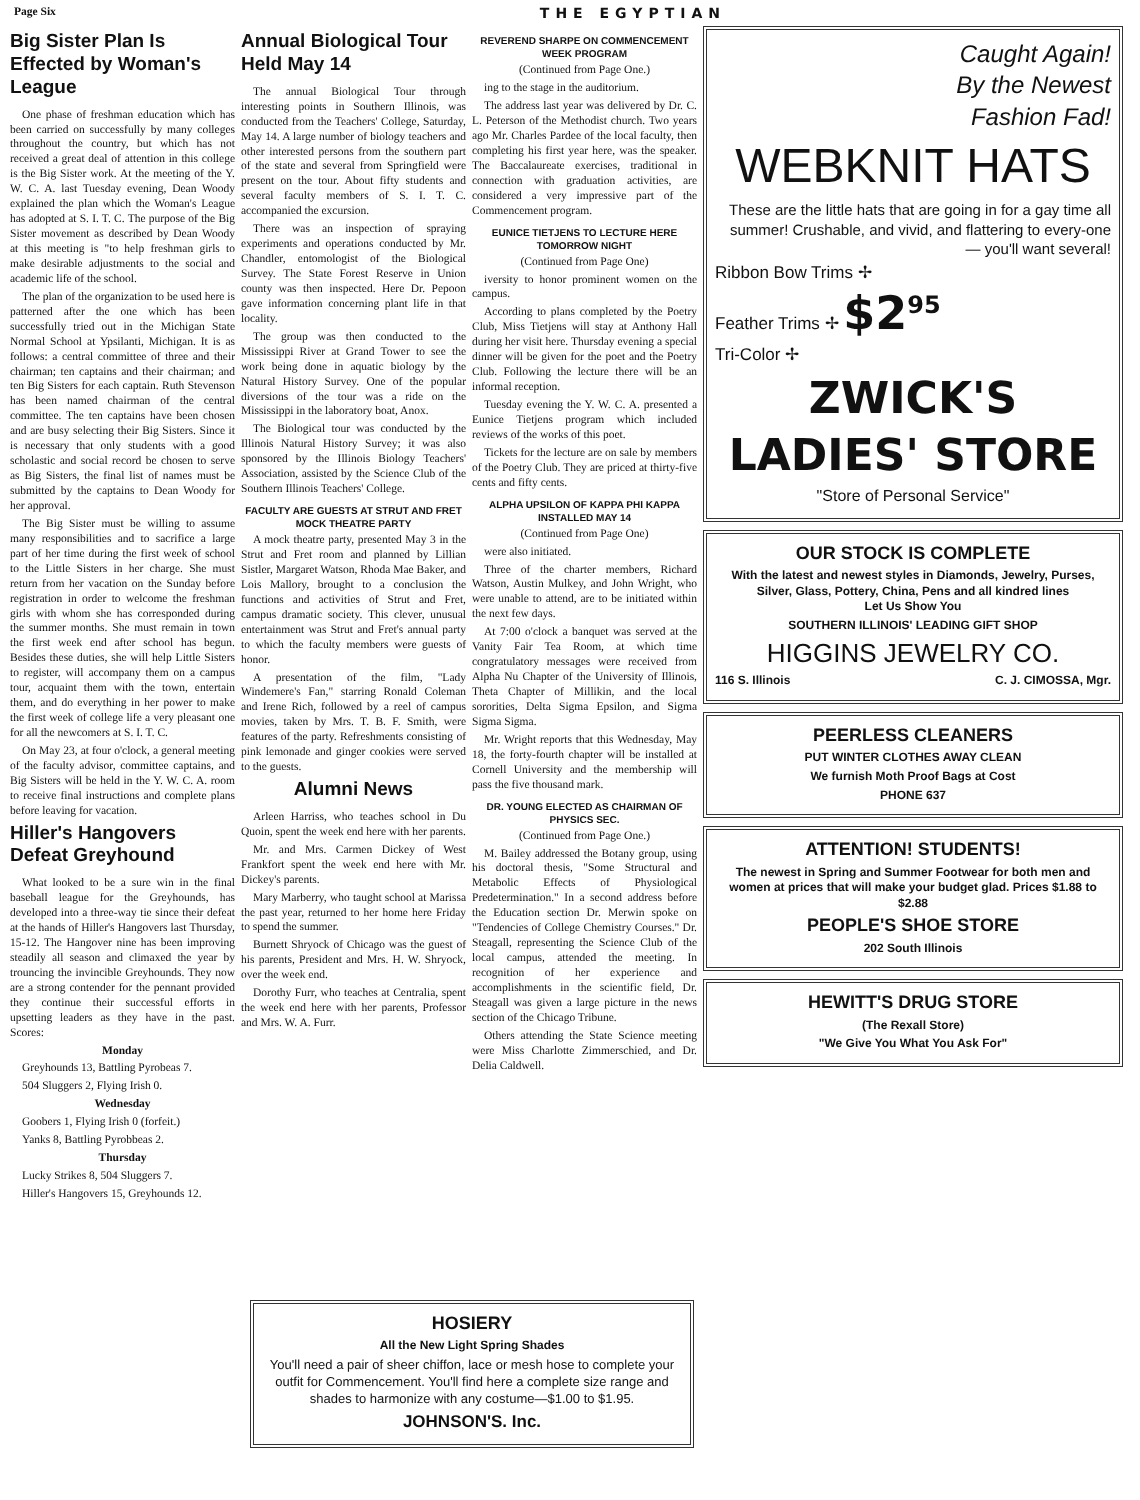Page Six THE EGYPTIAN
Big Sister Plan Is Effected by Woman's League
One phase of freshman education which has been carried on successfully by many colleges throughout the country, but which has not received a great deal of attention in this college is the Big Sister work. At the meeting of the Y. W. C. A. last Tuesday evening, Dean Woody explained the plan which the Woman's League has adopted at S. I. T. C. The purpose of the Big Sister movement as described by Dean Woody at this meeting is "to help freshman girls to make desirable adjustments to the social and academic life of the school.
The plan of the organization to be used here is patterned after the one which has been successfully tried out in the Michigan State Normal School at Ypsilanti, Michigan. It is as follows: a central committee of three and their chairman; ten captains and their chairman; and ten Big Sisters for each captain. Ruth Stevenson has been named chairman of the central committee. The ten captains have been chosen and are busy selecting their Big Sisters. Since it is necessary that only students with a good scholastic and social record be chosen to serve as Big Sisters, the final list of names must be submitted by the captains to Dean Woody for her approval.
The Big Sister must be willing to assume many responsibilities and to sacrifice a large part of her time during the first week of school to the Little Sisters in her charge. She must return from her vacation on the Sunday before registration in order to welcome the freshman girls with whom she has corresponded during the summer months. She must remain in town the first week end after school has begun. Besides these duties, she will help Little Sisters to register, will accompany them on a campus tour, acquaint them with the town, entertain them, and do everything in her power to make the first week of college life a very pleasant one for all the newcomers at S. I. T. C.
On May 23, at four o'clock, a general meeting of the faculty advisor, committee captains, and Big Sisters will be held in the Y. W. C. A. room to receive final instructions and complete plans before leaving for vacation.
Hiller's Hangovers Defeat Greyhound
What looked to be a sure win in the final baseball league for the Greyhounds, has developed into a three-way tie since their defeat at the hands of Hiller's Hangovers last Thursday, 15-12. The Hangover nine has been improving steadily all season and climaxed the year by trouncing the invincible Greyhounds. They now are a strong contender for the pennant provided they continue their successful efforts in upsetting leaders as they have in the past. Scores:
Monday
Greyhounds 13, Battling Pyrobeas 7.
504 Sluggers 2, Flying Irish 0.
Wednesday
Goobers 1, Flying Irish 0 (forfeit.)
Yanks 8, Battling Pyrobbeas 2.
Thursday
Lucky Strikes 8, 504 Sluggers 7.
Hiller's Hangovers 15, Greyhounds 12.
Annual Biological Tour Held May 14
The annual Biological Tour through interesting points in Southern Illinois, was conducted from the Teachers' College, Saturday, May 14. A large number of biology teachers and other interested persons from the southern part of the state and several from Springfield were present on the tour. About fifty students and several faculty members of S. I. T. C. accompanied the excursion.
There was an inspection of spraying experiments and operations conducted by Mr. Chandler, entomologist of the Biological Survey. The State Forest Reserve in Union county was then inspected. Here Dr. Pepoon gave information concerning plant life in that locality.
The group was then conducted to the Mississippi River at Grand Tower to see the work being done in aquatic biology by the Natural History Survey. One of the popular diversions of the tour was a ride on the Mississippi in the laboratory boat, Anox.
The Biological tour was conducted by the Illinois Natural History Survey; it was also sponsored by the Illinois Biology Teachers' Association, assisted by the Science Club of the Southern Illinois Teachers' College.
FACULTY ARE GUESTS AT STRUT AND FRET MOCK THEATRE PARTY
A mock theatre party, presented May 3 in the Strut and Fret room and planned by Lillian Sistler, Margaret Watson, Rhoda Mae Baker, and Lois Mallory, brought to a conclusion the functions and activities of Strut and Fret, campus dramatic society. This clever, unusual entertainment was Strut and Fret's annual party to which the faculty members were guests of honor.
A presentation of the film, "Lady Windemere's Fan," starring Ronald Coleman and Irene Rich, followed by a reel of campus movies, taken by Mrs. T. B. F. Smith, were features of the party. Refreshments consisting of pink lemonade and ginger cookies were served to the guests.
Alumni News
Arleen Harriss, who teaches school in Du Quoin, spent the week end here with her parents.
Mr. and Mrs. Carmen Dickey of West Frankfort spent the week end here with Mr. Dickey's parents.
Mary Marberry, who taught school at Marissa the past year, returned to her home here Friday to spend the summer.
Burnett Shryock of Chicago was the guest of his parents, President and Mrs. H. W. Shryock, over the week end.
Dorothy Furr, who teaches at Centralia, spent the week end here with her parents, Professor and Mrs. W. A. Furr.
REVEREND SHARPE ON COMMENCEMENT WEEK PROGRAM
(Continued from Page One.)
ing to the stage in the auditorium.
The address last year was delivered by Dr. C. L. Peterson of the Methodist church. Two years ago Mr. Charles Pardee of the local faculty, then completing his first year here, was the speaker. The Baccalaureate exercises, traditional in connection with graduation activities, are considered a very impressive part of the Commencement program.
EUNICE TIETJENS TO LECTURE HERE TOMORROW NIGHT
(Continued from Page One)
iversity to honor prominent women on the campus.
According to plans completed by the Poetry Club, Miss Tietjens will stay at Anthony Hall during her visit here. Thursday evening a special dinner will be given for the poet and the Poetry Club. Following the lecture there will be an informal reception.
Tuesday evening the Y. W. C. A. presented a Eunice Tietjens program which included reviews of the works of this poet.
Tickets for the lecture are on sale by members of the Poetry Club. They are priced at thirty-five cents and fifty cents.
ALPHA UPSILON OF KAPPA PHI KAPPA INSTALLED MAY 14
(Continued from Page One)
were also initiated.
Three of the charter members, Richard Watson, Austin Mulkey, and John Wright, who were unable to attend, are to be initiated within the next few days.
At 7:00 o'clock a banquet was served at the Vanity Fair Tea Room, at which time congratulatory messages were received from Alpha Nu Chapter of the University of Illinois, Theta Chapter of Millikin, and the local sororities, Delta Sigma Epsilon, and Sigma Sigma Sigma.
Mr. Wright reports that this Wednesday, May 18, the forty-fourth chapter will be installed at Cornell University and the membership will pass the five thousand mark.
DR. YOUNG ELECTED AS CHAIRMAN OF PHYSICS SEC.
(Continued from Page One.)
M. Bailey addressed the Botany group, using his doctoral thesis, "Some Structural and Metabolic Effects of Physiological Predetermination." In a second address before the Education section Dr. Merwin spoke on "Tendencies of College Chemistry Courses." Dr. Steagall, representing the Science Club of the local campus, attended the meeting. In recognition of her experience and accomplishments in the scientific field, Dr. Steagall was given a large picture in the news section of the Chicago Tribune.
Others attending the State Science meeting were Miss Charlotte Zimmerschied, and Dr. Delia Caldwell.
Caught Again!
By the Newest
Fashion Fad!
WEBKNIT HATS
These are the little hats that are going in for a gay time all summer! Crushable, and vivid, and flattering to every-one — you'll want several!
Ribbon Bow Trims ✢
Feather Trims ✢ $2<sup>95</sup>
Tri-Color ✢
ZWICK'S LADIES' STORE
"Store of Personal Service"
OUR STOCK IS COMPLETE
With the latest and newest styles in Diamonds, Jewelry, Purses, Silver, Glass, Pottery, China, Pens and all kindred lines
Let Us Show You
SOUTHERN ILLINOIS' LEADING GIFT SHOP
HIGGINS JEWELRY CO.
116 S. Illinois C. J. CIMOSSA, Mgr.
PEERLESS CLEANERS
PUT WINTER CLOTHES AWAY CLEAN
We furnish Moth Proof Bags at Cost
PHONE 637
ATTENTION! STUDENTS!
The newest in Spring and Summer Footwear for both men and women at prices that will make your budget glad. Prices $1.88 to $2.88
PEOPLE'S SHOE STORE
202 South Illinois
HEWITT'S DRUG STORE
(The Rexall Store)
"We Give You What You Ask For"
HOSIERY
All the New Light Spring Shades
You'll need a pair of sheer chiffon, lace or mesh hose to complete your outfit for Commencement. You'll find here a complete size range and shades to harmonize with any costume—$1.00 to $1.95.
JOHNSON'S. Inc.